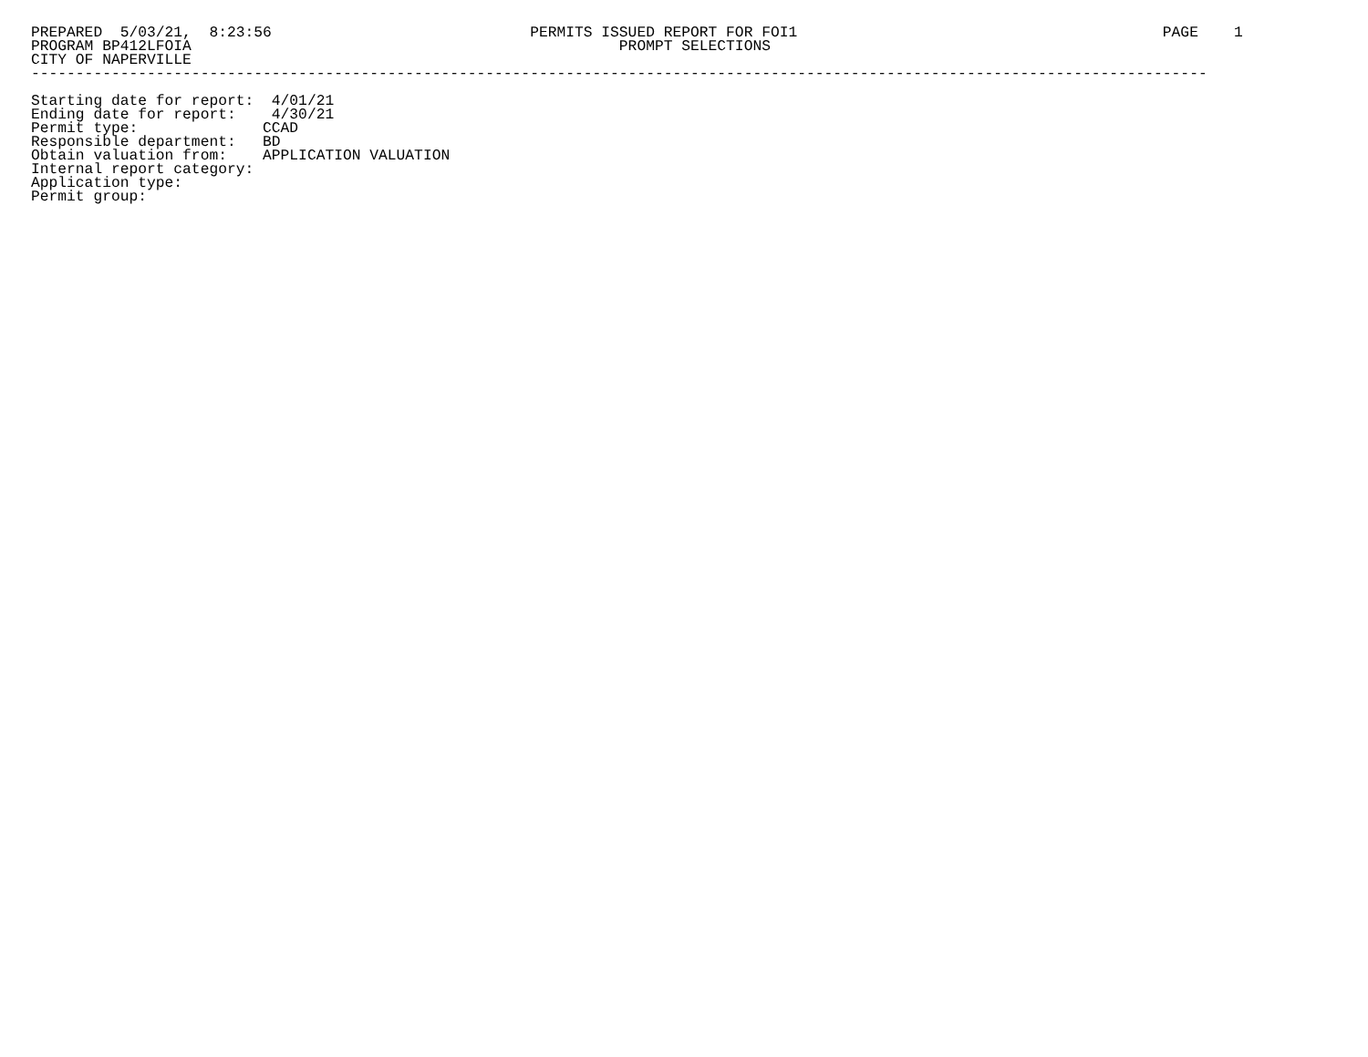PREPARED  5/03/21,  8:23:56                             PERMITS ISSUED REPORT FOR FOI1                                         PAGE    1
PROGRAM BP412LFOIA                                                PROMPT SELECTIONS
CITY OF NAPERVILLE
------------------------------------------------------------------------------------------------------------------------------------

Starting date for report:  4/01/21
Ending date for report:    4/30/21
Permit type:              CCAD
Responsible department:   BD
Obtain valuation from:    APPLICATION VALUATION
Internal report category:
Application type:
Permit group: